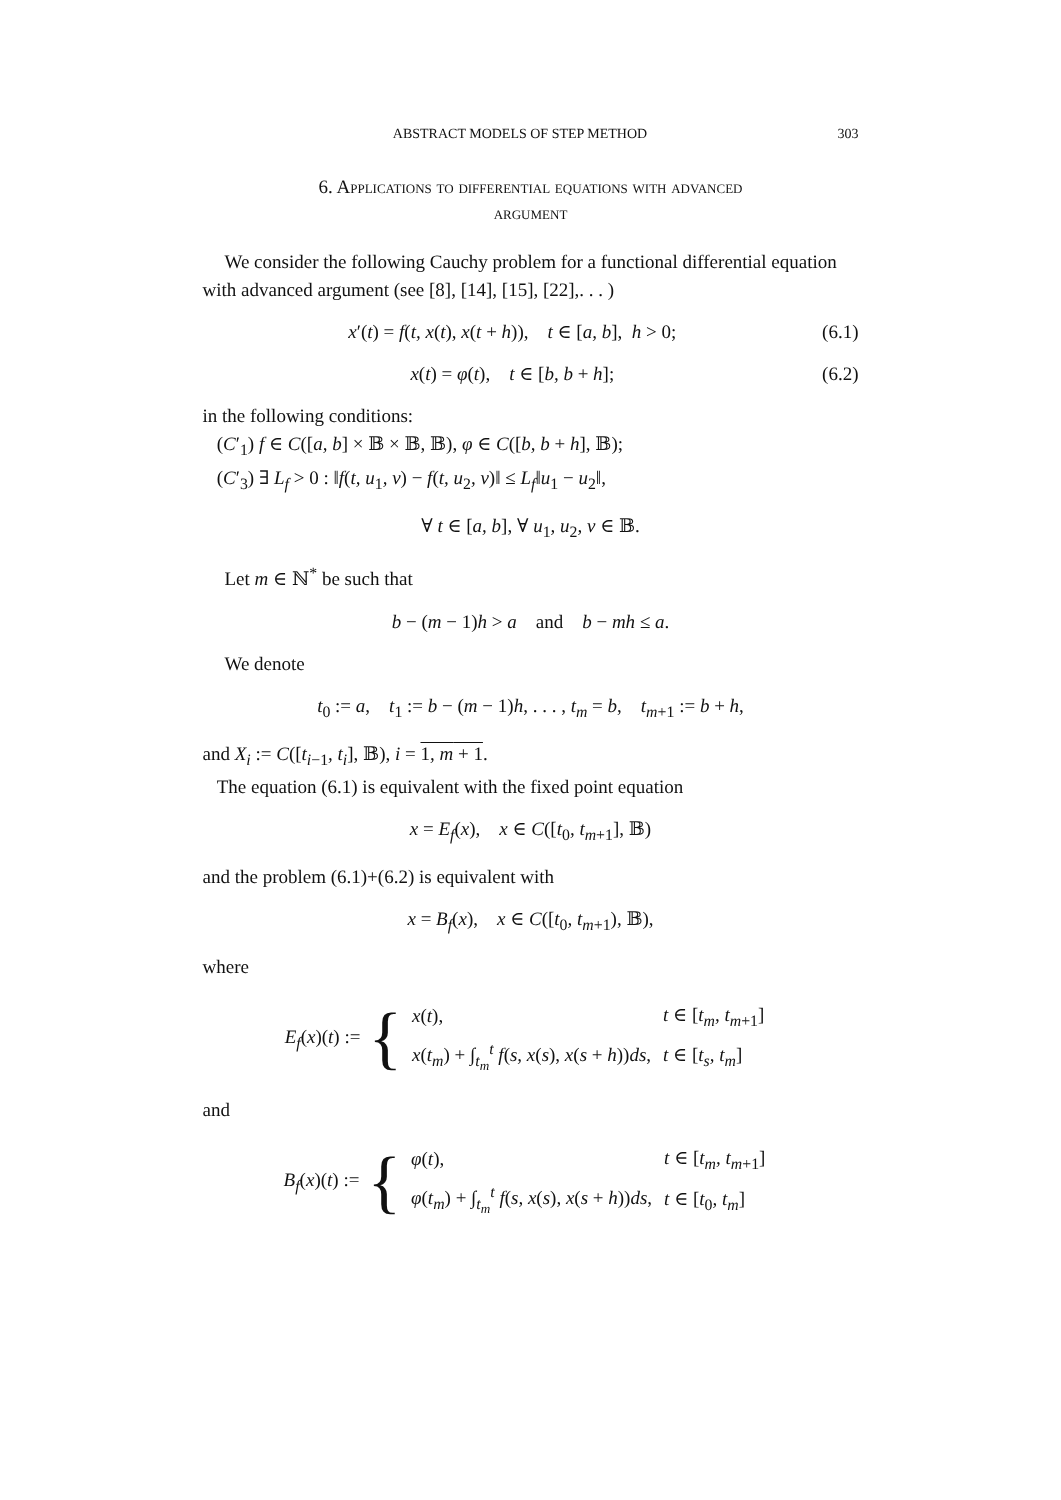ABSTRACT MODELS OF STEP METHOD 303
6. Applications to differential equations with advanced
argument
We consider the following Cauchy problem for a functional differential equation with advanced argument (see [8], [14], [15], [22],. . . )
x′(t) = f(t, x(t), x(t + h)), t ∈ [a, b], h > 0; (6.1)
x(t) = φ(t), t ∈ [b, b + h]; (6.2)
in the following conditions:
(C′<sub>1</sub>) f ∈ C([a, b] × 𝔹 × 𝔹, 𝔹), φ ∈ C([b, b + h], 𝔹);
(C′<sub>3</sub>) ∃ L<sub>f</sub> > 0 : ‖f(t, u<sub>1</sub>, v) − f(t, u<sub>2</sub>, v)‖ ≤ L<sub>f</sub>‖u<sub>1</sub> − u<sub>2</sub>‖,
∀ t ∈ [a, b], ∀ u<sub>1</sub>, u<sub>2</sub>, v ∈ 𝔹.
Let m ∈ ℕ<sup>*</sup> be such that
b − (m − 1)h > a and b − mh ≤ a.
We denote
t<sub>0</sub> := a, t<sub>1</sub> := b − (m − 1)h, . . . , t<sub>m</sub> = b, t<sub>m+1</sub> := b + h,
and X<sub>i</sub> := C([t<sub>i−1</sub>, t<sub>i</sub>], 𝔹), i = 1, m + 1.
The equation (6.1) is equivalent with the fixed point equation
x = E<sub>f</sub>(x), x ∈ C([t<sub>0</sub>, t<sub>m+1</sub>], 𝔹)
and the problem (6.1)+(6.2) is equivalent with
x = B<sub>f</sub>(x), x ∈ C([t<sub>0</sub>, t<sub>m+1</sub>), 𝔹),
where
E<sub>f</sub>(x)(t) := {
| x ( t ), | t ∈ [ t<sub>m</sub>, t<sub>m+1</sub>] |
| x ( t<sub>m</sub> ) + ∫<sub>t<sub>m</sub></sub><sup>t</sup> f ( s, x ( s ), x ( s + h )) ds , | t ∈ [ t<sub>s</sub>, t<sub>m</sub> ] |
and
B<sub>f</sub>(x)(t) := {
| φ ( t ), | t ∈ [ t<sub>m</sub>, t<sub>m+1</sub>] |
| φ ( t<sub>m</sub> ) + ∫<sub>t<sub>m</sub></sub><sup>t</sup> f ( s, x ( s ), x ( s + h )) ds , | t ∈ [ t<sub>0</sub> , t<sub>m</sub> ] |